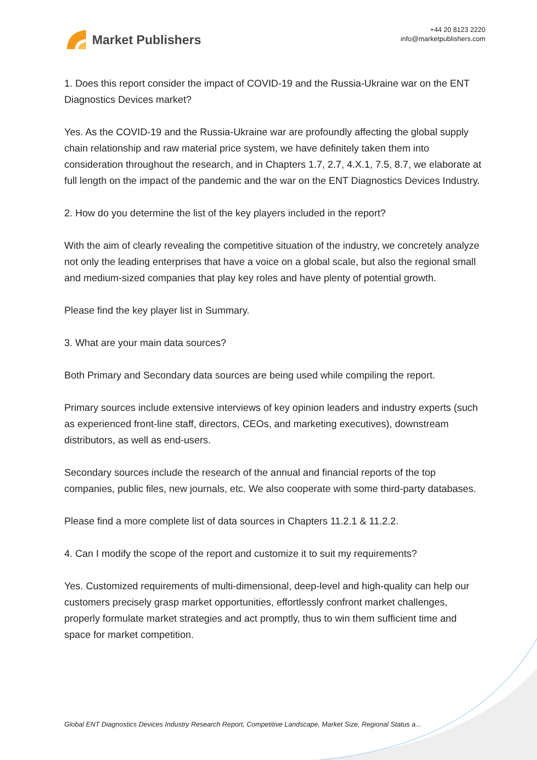Market Publishers
+44 20 8123 2220
info@marketpublishers.com
1. Does this report consider the impact of COVID-19 and the Russia-Ukraine war on the ENT Diagnostics Devices market?
Yes. As the COVID-19 and the Russia-Ukraine war are profoundly affecting the global supply chain relationship and raw material price system, we have definitely taken them into consideration throughout the research, and in Chapters 1.7, 2.7, 4.X.1, 7.5, 8.7, we elaborate at full length on the impact of the pandemic and the war on the ENT Diagnostics Devices Industry.
2. How do you determine the list of the key players included in the report?
With the aim of clearly revealing the competitive situation of the industry, we concretely analyze not only the leading enterprises that have a voice on a global scale, but also the regional small and medium-sized companies that play key roles and have plenty of potential growth.
Please find the key player list in Summary.
3. What are your main data sources?
Both Primary and Secondary data sources are being used while compiling the report.
Primary sources include extensive interviews of key opinion leaders and industry experts (such as experienced front-line staff, directors, CEOs, and marketing executives), downstream distributors, as well as end-users.
Secondary sources include the research of the annual and financial reports of the top companies, public files, new journals, etc. We also cooperate with some third-party databases.
Please find a more complete list of data sources in Chapters 11.2.1 & 11.2.2.
4. Can I modify the scope of the report and customize it to suit my requirements?
Yes. Customized requirements of multi-dimensional, deep-level and high-quality can help our customers precisely grasp market opportunities, effortlessly confront market challenges, properly formulate market strategies and act promptly, thus to win them sufficient time and space for market competition.
Global ENT Diagnostics Devices Industry Research Report, Competitive Landscape, Market Size, Regional Status a...